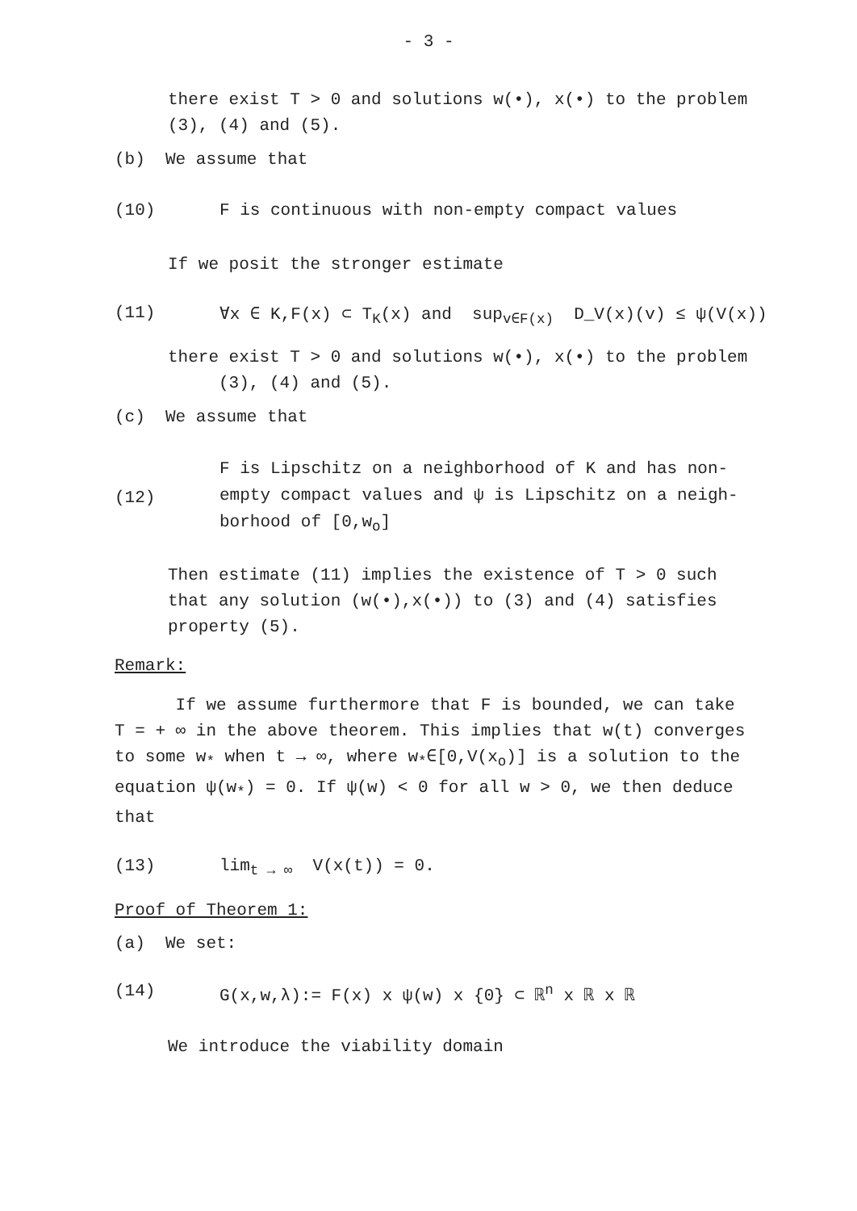- 3 -
there exist T > 0 and solutions w(•), x(•) to the problem
(3), (4) and (5).
(b) We assume that
(10) F is continuous with non-empty compact values
If we posit the stronger estimate
(11) ∀x ∈ K,F(x) ⊂ T<sub>K</sub>(x) and sup<sub>v∈F(x)</sub> D_V(x)(v) ≤ ψ(V(x))
there exist T > 0 and solutions w(•), x(•) to the problem
(3), (4) and (5).
(c) We assume that
(12) F is Lipschitz on a neighborhood of K and has non-
empty compact values and ψ is Lipschitz on a neigh-
borhood of [0,w<sub>o</sub>]
Then estimate (11) implies the existence of T > 0 such
that any solution (w(•),x(•)) to (3) and (4) satisfies
property (5).
Remark:
If we assume furthermore that F is bounded, we can take
T = + ∞ in the above theorem. This implies that w(t) converges
to some w<sub>*</sub> when t → ∞, where w<sub>*</sub>∈[0,V(x<sub>o</sub>)] is a solution to the
equation ψ(w<sub>*</sub>) = 0. If ψ(w) < 0 for all w > 0, we then deduce
that
(13) lim<sub>t → ∞</sub> V(x(t)) = 0.
Proof of Theorem 1:
(a) We set:
(14) G(x,w,λ):= F(x) x ψ(w) x {0} ⊂ ℝ<sup>n</sup> x ℝ x ℝ
We introduce the viability domain